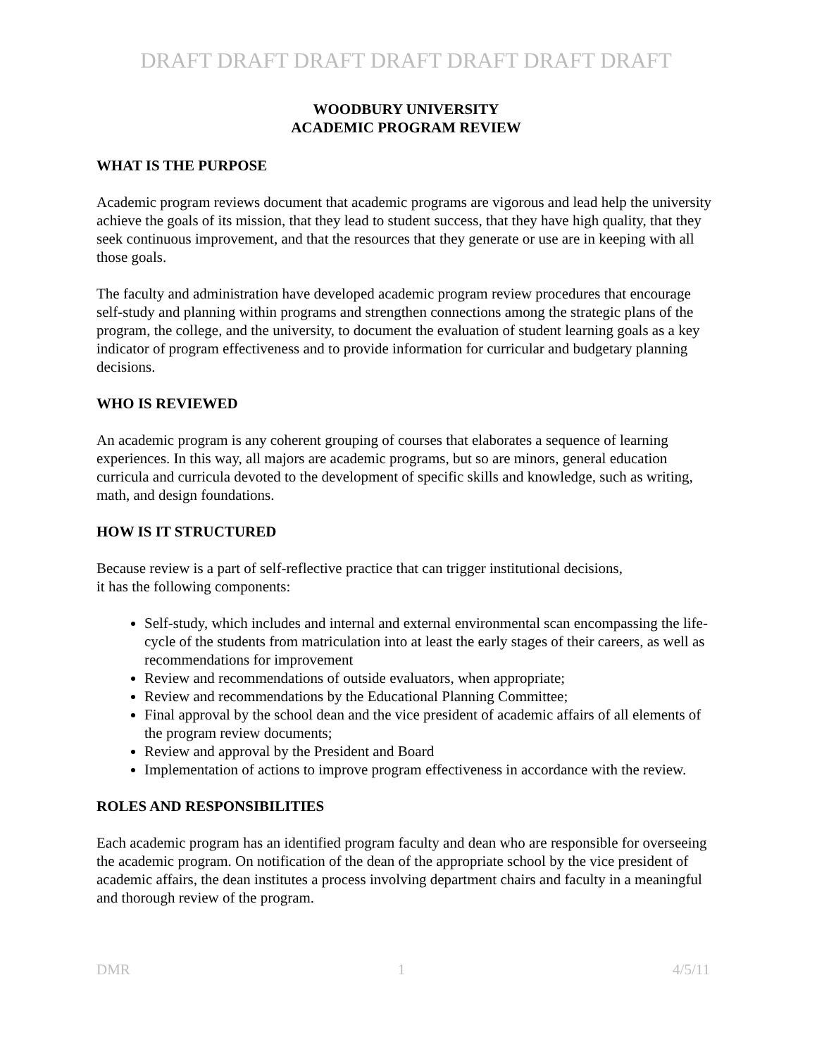DRAFT DRAFT DRAFT DRAFT DRAFT DRAFT DRAFT
WOODBURY UNIVERSITY
ACADEMIC PROGRAM REVIEW
WHAT IS THE PURPOSE
Academic program reviews document that academic programs are vigorous and lead help the university achieve the goals of its mission, that they lead to student success, that they have high quality, that they seek continuous improvement, and that the resources that they generate or use are in keeping with all those goals.
The faculty and administration have developed academic program review procedures that encourage self-study and planning within programs and strengthen connections among the strategic plans of the program, the college, and the university, to document the evaluation of student learning goals as a key indicator of program effectiveness and to provide information for curricular and budgetary planning decisions.
WHO IS REVIEWED
An academic program is any coherent grouping of courses that elaborates a sequence of learning experiences. In this way, all majors are academic programs, but so are minors, general education curricula and curricula devoted to the development of specific skills and knowledge, such as writing, math, and design foundations.
HOW IS IT STRUCTURED
Because review is a part of self-reflective practice that can trigger institutional decisions,
it has the following components:
Self-study, which includes and internal and external environmental scan encompassing the life-cycle of the students from matriculation into at least the early stages of their careers, as well as recommendations for improvement
Review and recommendations of outside evaluators, when appropriate;
Review and recommendations by the Educational Planning Committee;
Final approval by the school dean and the vice president of academic affairs of all elements of the program review documents;
Review and approval by the President and Board
Implementation of actions to improve program effectiveness in accordance with the review.
ROLES AND RESPONSIBILITIES
Each academic program has an identified program faculty and dean who are responsible for overseeing the academic program. On notification of the dean of the appropriate school by the vice president of academic affairs, the dean institutes a process involving department chairs and faculty in a meaningful and thorough review of the program.
DMR 1 4/5/11